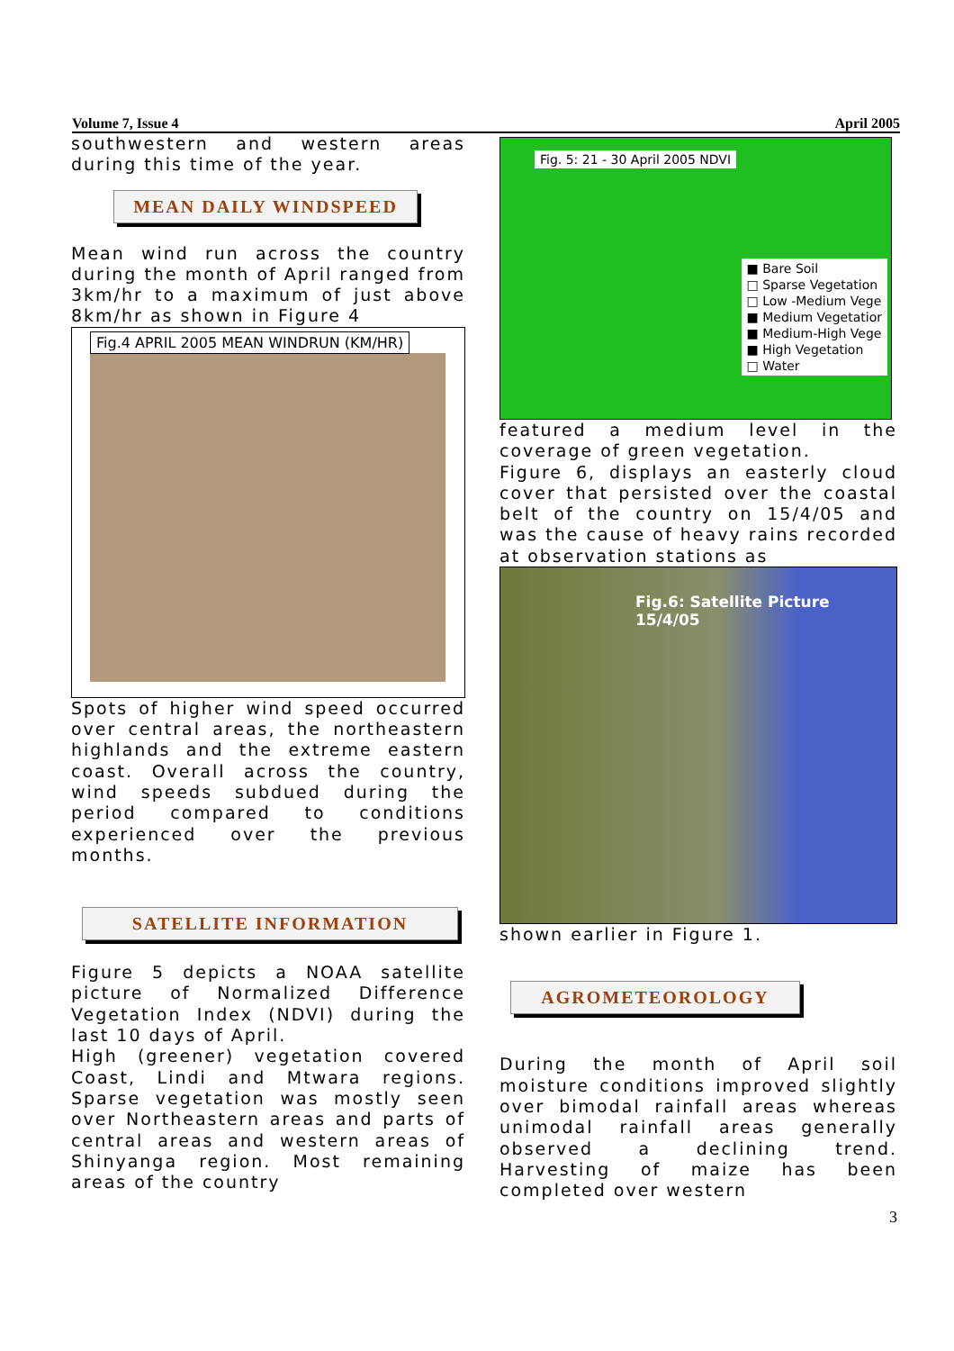Volume 7, Issue 4 April 2005
southwestern and western areas during this time of the year.
MEAN DAILY WINDSPEED
Mean wind run across the country during the month of April ranged from 3km/hr to a maximum of just above 8km/hr as shown in Figure 4
Fig.4 APRIL 2005 MEAN WINDRUN (KM/HR)
Spots of higher wind speed occurred over central areas, the northeastern highlands and the extreme eastern coast. Overall across the country, wind speeds subdued during the period compared to conditions experienced over the previous months.
SATELLITE INFORMATION
Figure 5 depicts a NOAA satellite picture of Normalized Difference Vegetation Index (NDVI) during the last 10 days of April.
High (greener) vegetation covered Coast, Lindi and Mtwara regions. Sparse vegetation was mostly seen over Northeastern areas and parts of central areas and western areas of Shinyanga region. Most remaining areas of the country
Fig. 5: 21 - 30 April 2005 NDVI
■ Bare Soil
□ Sparse Vegetation
□ Low -Medium Vege
■ Medium Vegetatior
■ Medium-High Vege
■ High Vegetation
□ Water
featured a medium level in the coverage of green vegetation.
Figure 6, displays an easterly cloud cover that persisted over the coastal belt of the country on 15/4/05 and was the cause of heavy rains recorded at observation stations as
Fig.6: Satellite Picture 15/4/05
shown earlier in Figure 1.
AGROMETEOROLOGY
During the month of April soil moisture conditions improved slightly over bimodal rainfall areas whereas unimodal rainfall areas generally observed a declining trend. Harvesting of maize has been completed over western
3